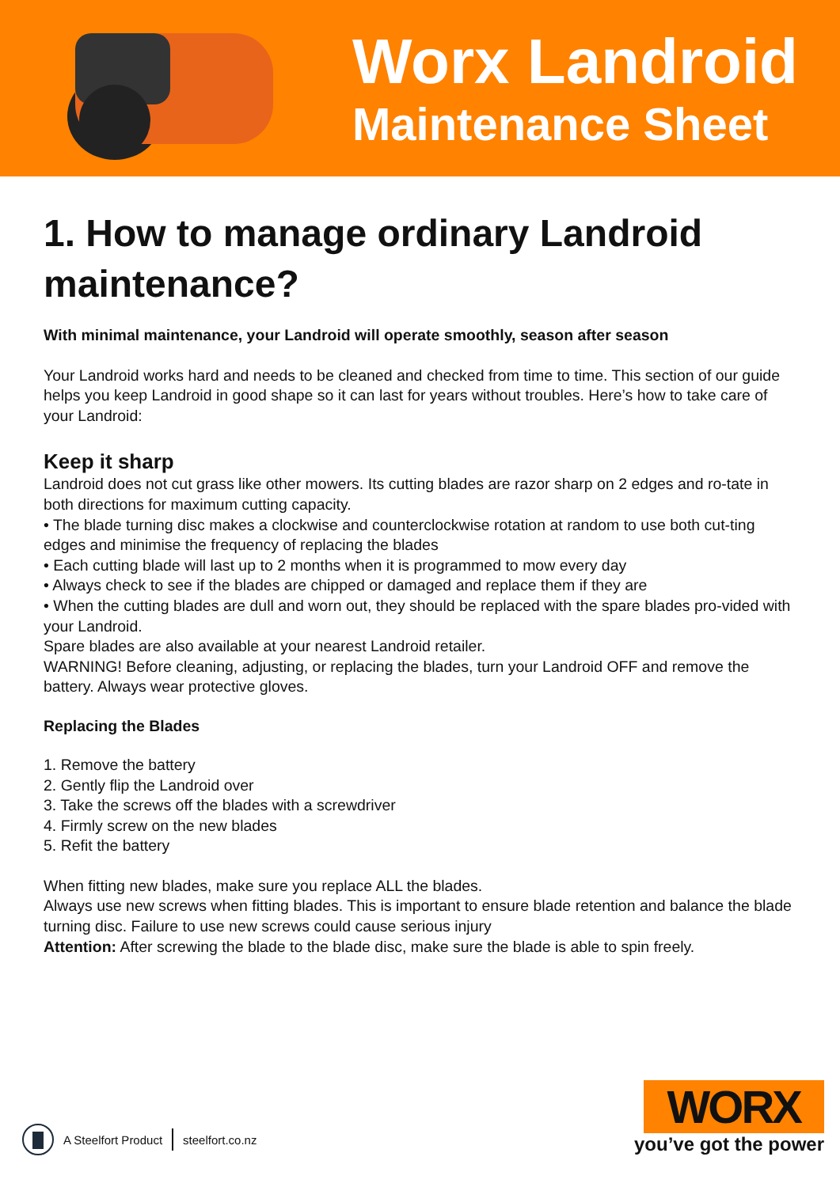Worx Landroid
Maintenance Sheet
1. How to manage ordinary Landroid maintenance?
With minimal maintenance, your Landroid will operate smoothly, season after season
Your Landroid works hard and needs to be cleaned and checked from time to time. This section of our guide helps you keep Landroid in good shape so it can last for years without troubles. Here’s how to take care of your Landroid:
Keep it sharp
Landroid does not cut grass like other mowers. Its cutting blades are razor sharp on 2 edges and ro-tate in both directions for maximum cutting capacity.
• The blade turning disc makes a clockwise and counterclockwise rotation at random to use both cut-ting edges and minimise the frequency of replacing the blades
• Each cutting blade will last up to 2 months when it is programmed to mow every day
• Always check to see if the blades are chipped or damaged and replace them if they are
• When the cutting blades are dull and worn out, they should be replaced with the spare blades pro-vided with your Landroid.
Spare blades are also available at your nearest Landroid retailer.
WARNING! Before cleaning, adjusting, or replacing the blades, turn your Landroid OFF and remove the battery. Always wear protective gloves.
Replacing the Blades
1. Remove the battery
2. Gently flip the Landroid over
3. Take the screws off the blades with a screwdriver
4. Firmly screw on the new blades
5. Refit the battery
When fitting new blades, make sure you replace ALL the blades.
Always use new screws when fitting blades. This is important to ensure blade retention and balance the blade turning disc. Failure to use new screws could cause serious injury
Attention: After screwing the blade to the blade disc, make sure the blade is able to spin freely.
A Steelfort Product steelfort.co.nz
WORX
you’ve got the power